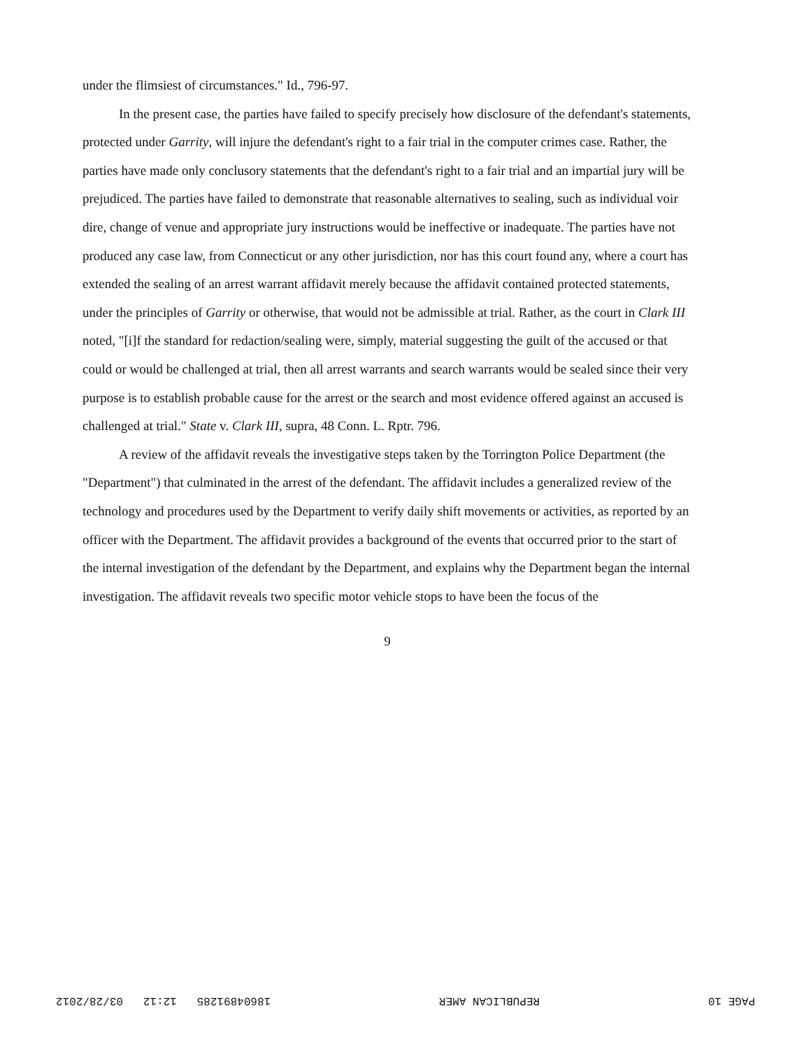under the flimsiest of circumstances." Id., 796-97.
In the present case, the parties have failed to specify precisely how disclosure of the defendant's statements, protected under Garrity, will injure the defendant's right to a fair trial in the computer crimes case. Rather, the parties have made only conclusory statements that the defendant's right to a fair trial and an impartial jury will be prejudiced. The parties have failed to demonstrate that reasonable alternatives to sealing, such as individual voir dire, change of venue and appropriate jury instructions would be ineffective or inadequate. The parties have not produced any case law, from Connecticut or any other jurisdiction, nor has this court found any, where a court has extended the sealing of an arrest warrant affidavit merely because the affidavit contained protected statements, under the principles of Garrity or otherwise, that would not be admissible at trial. Rather, as the court in Clark III noted, "[i]f the standard for redaction/sealing were, simply, material suggesting the guilt of the accused or that could or would be challenged at trial, then all arrest warrants and search warrants would be sealed since their very purpose is to establish probable cause for the arrest or the search and most evidence offered against an accused is challenged at trial." State v. Clark III, supra, 48 Conn. L. Rptr. 796.
A review of the affidavit reveals the investigative steps taken by the Torrington Police Department (the "Department") that culminated in the arrest of the defendant. The affidavit includes a generalized review of the technology and procedures used by the Department to verify daily shift movements or activities, as reported by an officer with the Department. The affidavit provides a background of the events that occurred prior to the start of the internal investigation of the defendant by the Department, and explains why the Department began the internal investigation. The affidavit reveals two specific motor vehicle stops to have been the focus of the
9
PAGE 10 REPUBLICAN AMER 18604891285 12:12 03/28/2012